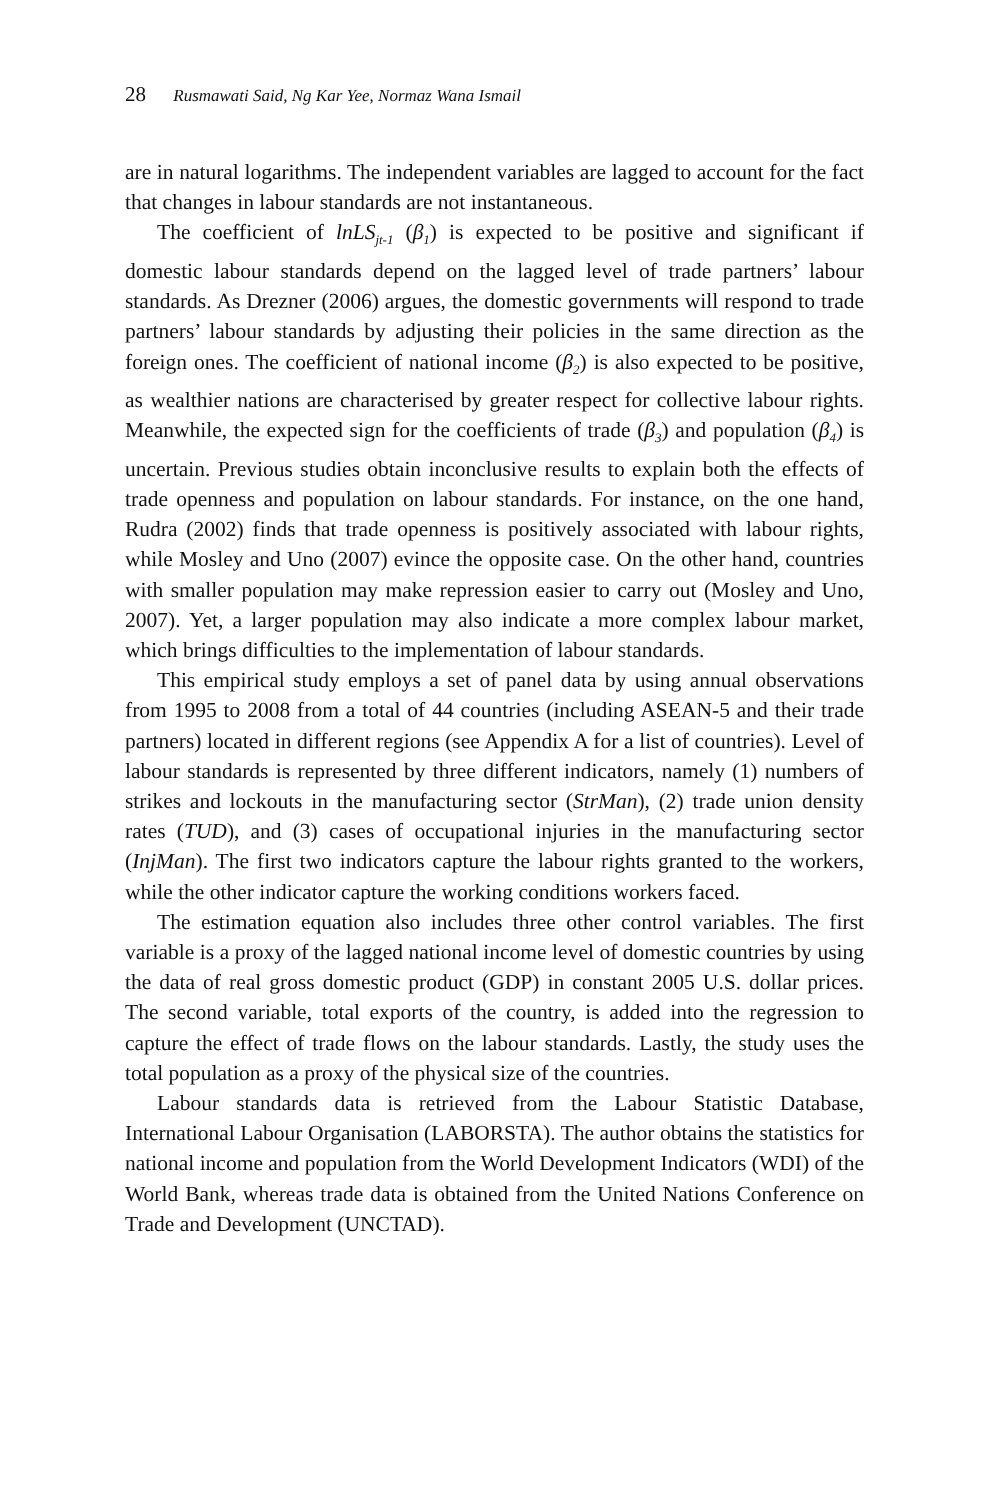28 Rusmawati Said, Ng Kar Yee, Normaz Wana Ismail
are in natural logarithms. The independent variables are lagged to account for the fact that changes in labour standards are not instantaneous.
The coefficient of lnLS<sub>jt-1</sub> (β<sub>1</sub>) is expected to be positive and significant if domestic labour standards depend on the lagged level of trade partners’ labour standards. As Drezner (2006) argues, the domestic governments will respond to trade partners’ labour standards by adjusting their policies in the same direction as the foreign ones. The coefficient of national income (β<sub>2</sub>) is also expected to be positive, as wealthier nations are characterised by greater respect for collective labour rights. Meanwhile, the expected sign for the coefficients of trade (β<sub>3</sub>) and population (β<sub>4</sub>) is uncertain. Previous studies obtain inconclusive results to explain both the effects of trade openness and population on labour standards. For instance, on the one hand, Rudra (2002) finds that trade openness is positively associated with labour rights, while Mosley and Uno (2007) evince the opposite case. On the other hand, countries with smaller population may make repression easier to carry out (Mosley and Uno, 2007). Yet, a larger population may also indicate a more complex labour market, which brings difficulties to the implementation of labour standards.
This empirical study employs a set of panel data by using annual observations from 1995 to 2008 from a total of 44 countries (including ASEAN-5 and their trade partners) located in different regions (see Appendix A for a list of countries). Level of labour standards is represented by three different indicators, namely (1) numbers of strikes and lockouts in the manufacturing sector (StrMan), (2) trade union density rates (TUD), and (3) cases of occupational injuries in the manufacturing sector (InjMan). The first two indicators capture the labour rights granted to the workers, while the other indicator capture the working conditions workers faced.
The estimation equation also includes three other control variables. The first variable is a proxy of the lagged national income level of domestic countries by using the data of real gross domestic product (GDP) in constant 2005 U.S. dollar prices. The second variable, total exports of the country, is added into the regression to capture the effect of trade flows on the labour standards. Lastly, the study uses the total population as a proxy of the physical size of the countries.
Labour standards data is retrieved from the Labour Statistic Database, International Labour Organisation (LABORSTA). The author obtains the statistics for national income and population from the World Development Indicators (WDI) of the World Bank, whereas trade data is obtained from the United Nations Conference on Trade and Development (UNCTAD).